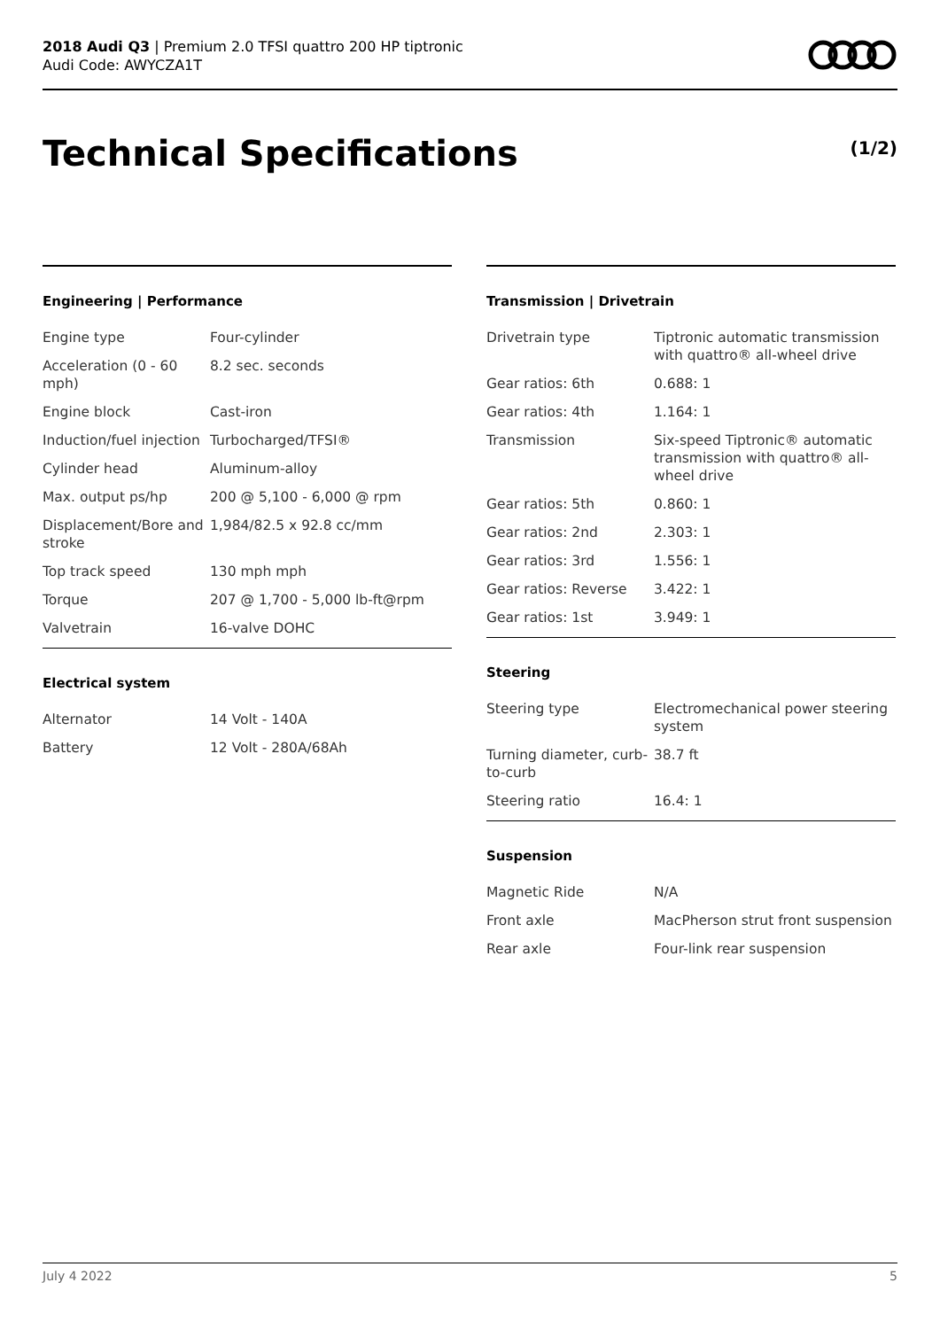2018 Audi Q3 | Premium 2.0 TFSI quattro 200 HP tiptronic
Audi Code: AWYCZA1T
Technical Specifications (1/2)
Engineering | Performance
| Engine type | Four-cylinder |
| Acceleration (0 - 60 mph) | 8.2 sec. seconds |
| Engine block | Cast-iron |
| Induction/fuel injection | Turbocharged/TFSI® |
| Cylinder head | Aluminum-alloy |
| Max. output ps/hp | 200 @ 5,100 - 6,000 @ rpm |
| Displacement/Bore and stroke | 1,984/82.5 x 92.8 cc/mm |
| Top track speed | 130 mph mph |
| Torque | 207 @ 1,700 - 5,000 lb-ft@rpm |
| Valvetrain | 16-valve DOHC |
Electrical system
| Alternator | 14 Volt - 140A |
| Battery | 12 Volt - 280A/68Ah |
Transmission | Drivetrain
| Drivetrain type | Tiptronic automatic transmission with quattro® all-wheel drive |
| Gear ratios: 6th | 0.688: 1 |
| Gear ratios: 4th | 1.164: 1 |
| Transmission | Six-speed Tiptronic® automatic transmission with quattro® all-wheel drive |
| Gear ratios: 5th | 0.860: 1 |
| Gear ratios: 2nd | 2.303: 1 |
| Gear ratios: 3rd | 1.556: 1 |
| Gear ratios: Reverse | 3.422: 1 |
| Gear ratios: 1st | 3.949: 1 |
Steering
| Steering type | Electromechanical power steering system |
| Turning diameter, curb-to-curb | 38.7 ft |
| Steering ratio | 16.4: 1 |
Suspension
| Magnetic Ride | N/A |
| Front axle | MacPherson strut front suspension |
| Rear axle | Four-link rear suspension |
July 4 2022 5